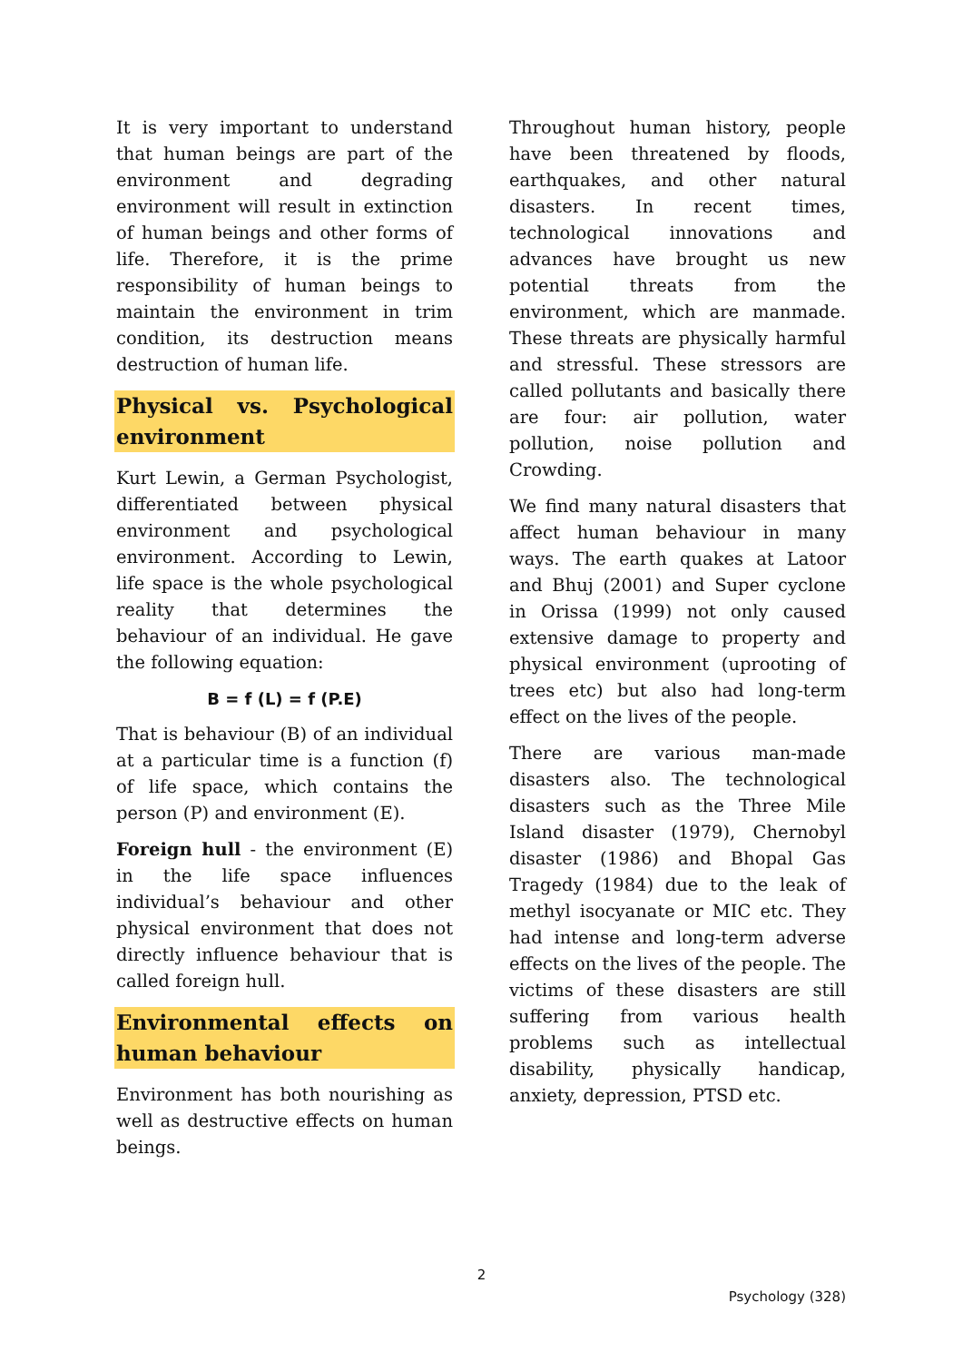It is very important to understand that human beings are part of the environment and degrading environment will result in extinction of human beings and other forms of life. Therefore, it is the prime responsibility of human beings to maintain the environment in trim condition, its destruction means destruction of human life.
Physical vs. Psychological environment
Kurt Lewin, a German Psychologist, differentiated between physical environment and psychological environment. According to Lewin, life space is the whole psychological reality that determines the behaviour of an individual. He gave the following equation:
B = f (L) = f (P.E)
That is behaviour (B) of an individual at a particular time is a function (f) of life space, which contains the person (P) and environment (E).
Foreign hull - the environment (E) in the life space influences individual’s behaviour and other physical environment that does not directly influence behaviour that is called foreign hull.
Environmental effects on human behaviour
Environment has both nourishing as well as destructive effects on human beings.
Throughout human history, people have been threatened by floods, earthquakes, and other natural disasters. In recent times, technological innovations and advances have brought us new potential threats from the environment, which are manmade. These threats are physically harmful and stressful. These stressors are called pollutants and basically there are four: air pollution, water pollution, noise pollution and Crowding.
We find many natural disasters that affect human behaviour in many ways. The earth quakes at Latoor and Bhuj (2001) and Super cyclone in Orissa (1999) not only caused extensive damage to property and physical environment (uprooting of trees etc) but also had long-term effect on the lives of the people.
There are various man-made disasters also. The technological disasters such as the Three Mile Island disaster (1979), Chernobyl disaster (1986) and Bhopal Gas Tragedy (1984) due to the leak of methyl isocyanate or MIC etc. They had intense and long-term adverse effects on the lives of the people. The victims of these disasters are still suffering from various health problems such as intellectual disability, physically handicap, anxiety, depression, PTSD etc.
2
Psychology (328)